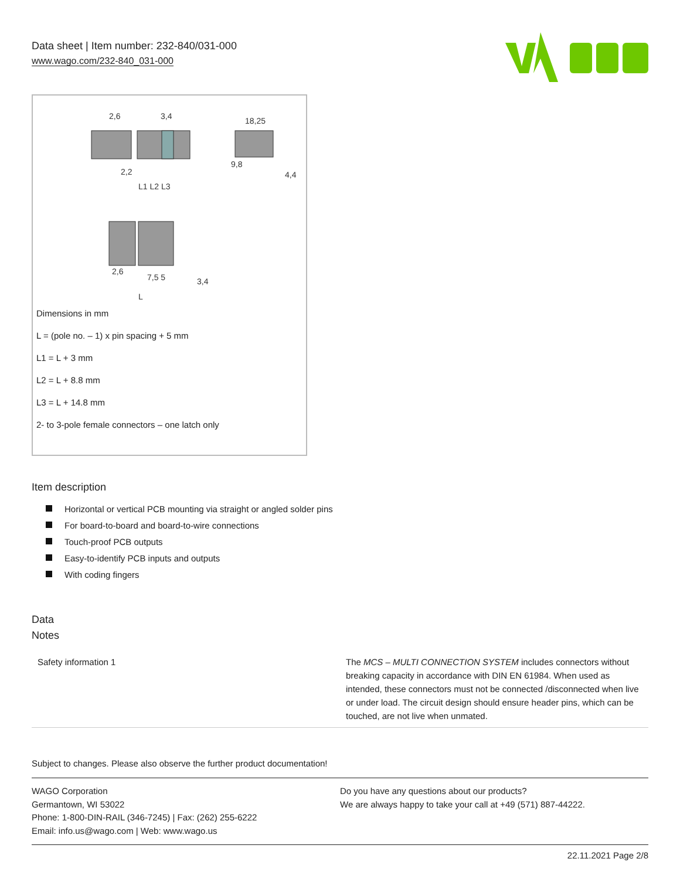Data sheet | Item number: 232-840/031-000
www.wago.com/232-840_031-000
2,6
3,4
18,25
9,8
4,4
2,2
L1 L2 L3
2,6
7,5 5
3,4
L
Dimensions in mm
L = (pole no. – 1) x pin spacing + 5 mm
L1 = L + 3 mm
L2 = L + 8.8 mm
L3 = L + 14.8 mm
2- to 3-pole female connectors – one latch only
Item description
Horizontal or vertical PCB mounting via straight or angled solder pins
For board-to-board and board-to-wire connections
Touch-proof PCB outputs
Easy-to-identify PCB inputs and outputs
With coding fingers
Data
Notes
| Safety information 1 | The MCS – MULTI CONNECTION SYSTEM includes connectors without breaking capacity in accordance with DIN EN 61984. When used as intended, these connectors must not be connected /disconnected when live or under load. The circuit design should ensure header pins, which can be touched, are not live when unmated. |
Subject to changes. Please also observe the further product documentation!
WAGO Corporation
Germantown, WI 53022
Phone: 1-800-DIN-RAIL (346-7245) | Fax: (262) 255-6222
Email: info.us@wago.com | Web: www.wago.us
Do you have any questions about our products?
We are always happy to take your call at +49 (571) 887-44222.
22.11.2021 Page 2/8